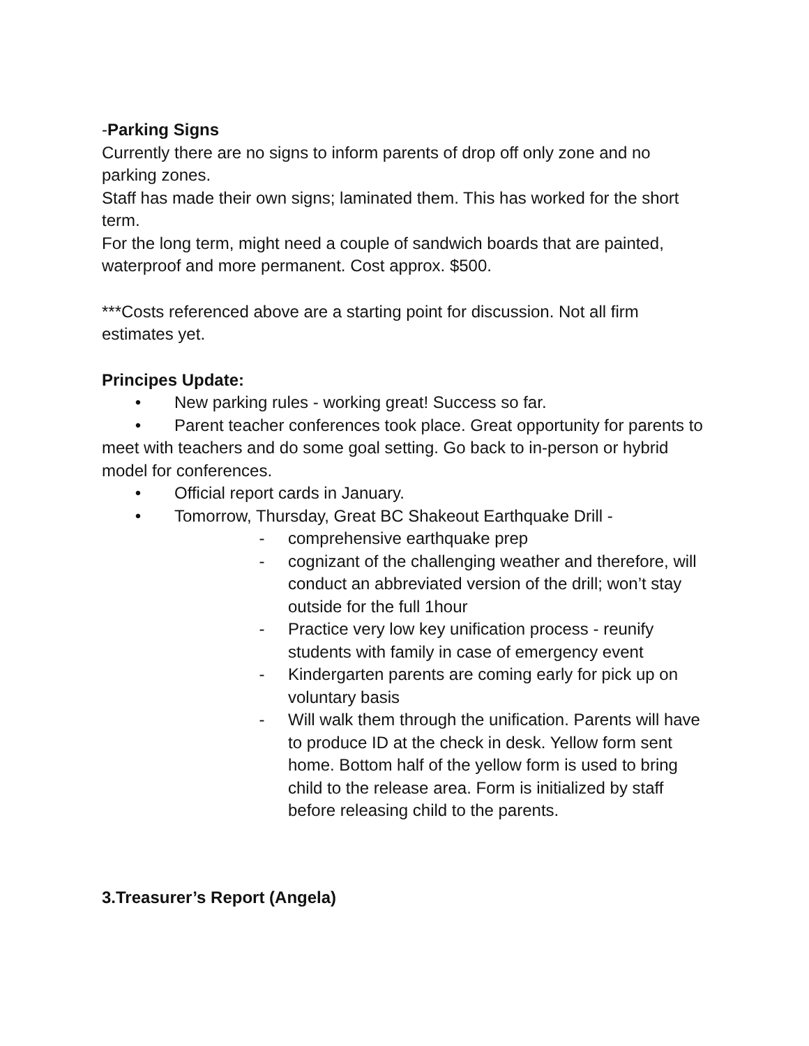-Parking Signs
Currently there are no signs to inform parents of drop off only zone and no parking zones.
Staff has made their own signs; laminated them. This has worked for the short term.
For the long term, might need a couple of sandwich boards that are painted, waterproof and more permanent. Cost approx. $500.
***Costs referenced above are a starting point for discussion. Not all firm estimates yet.
Principes Update:
• New parking rules - working great! Success so far.
• Parent teacher conferences took place. Great opportunity for parents to meet with teachers and do some goal setting. Go back to in-person or hybrid model for conferences.
• Official report cards in January.
• Tomorrow, Thursday, Great BC Shakeout Earthquake Drill -
- comprehensive earthquake prep
- cognizant of the challenging weather and therefore, will conduct an abbreviated version of the drill; won’t stay outside for the full 1hour
- Practice very low key unification process - reunify students with family in case of emergency event
- Kindergarten parents are coming early for pick up on voluntary basis
- Will walk them through the unification. Parents will have to produce ID at the check in desk. Yellow form sent home. Bottom half of the yellow form is used to bring child to the release area. Form is initialized by staff before releasing child to the parents.
3.Treasurer’s Report (Angela)